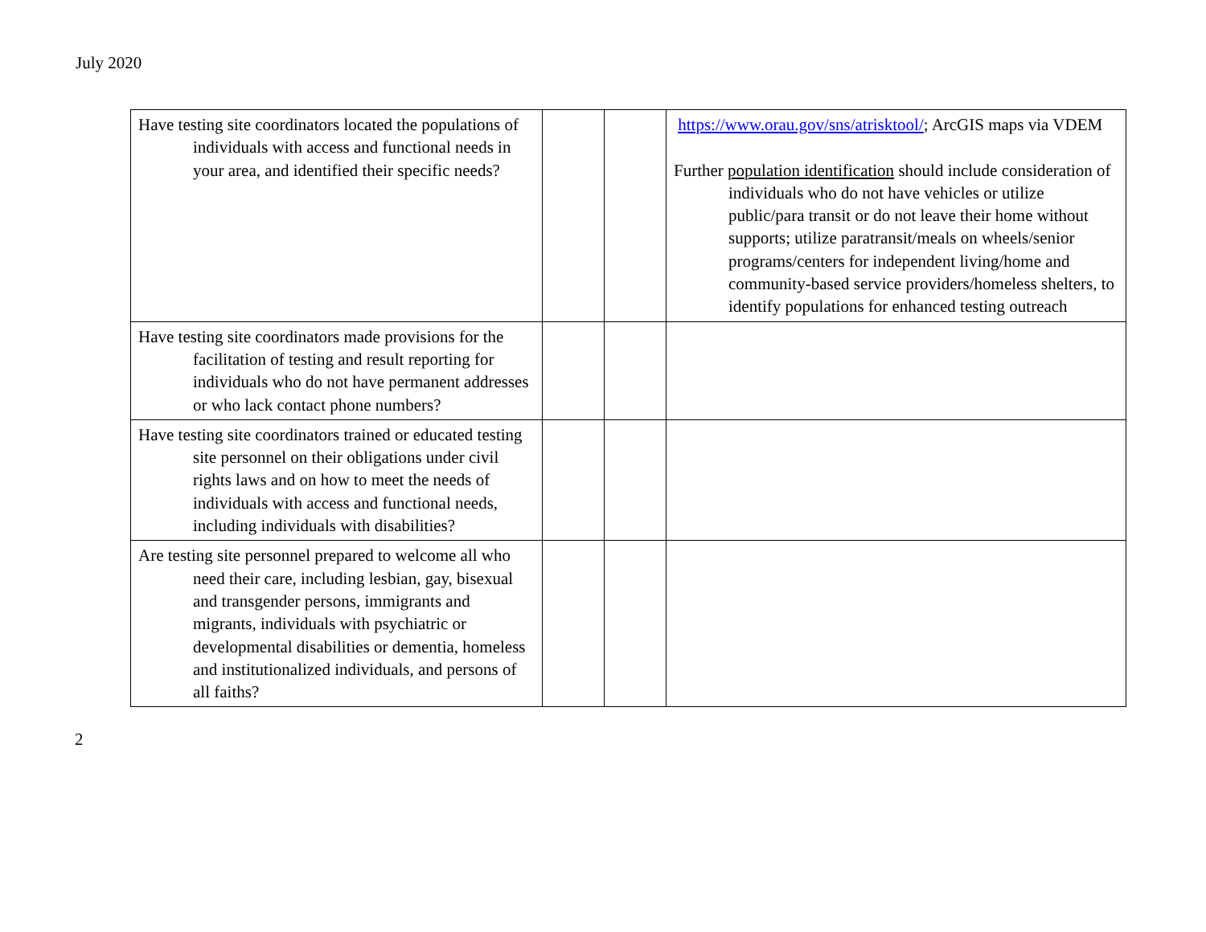July 2020
| Have testing site coordinators located the populations of individuals with access and functional needs in your area, and identified their specific needs? | | | https://www.orau.gov/sns/atrisktool/ ; ArcGIS maps via VDEM Further population identification should include consideration of individuals who do not have vehicles or utilize public/para transit or do not leave their home without supports; utilize paratransit/meals on wheels/senior programs/centers for independent living/home and community-based service providers/homeless shelters, to identify populations for enhanced testing outreach |
| Have testing site coordinators made provisions for the facilitation of testing and result reporting for individuals who do not have permanent addresses or who lack contact phone numbers? | | | |
| Have testing site coordinators trained or educated testing site personnel on their obligations under civil rights laws and on how to meet the needs of individuals with access and functional needs, including individuals with disabilities? | | | |
| Are testing site personnel prepared to welcome all who need their care, including lesbian, gay, bisexual and transgender persons, immigrants and migrants, individuals with psychiatric or developmental disabilities or dementia, homeless and institutionalized individuals, and persons of all faiths? | | | |
2